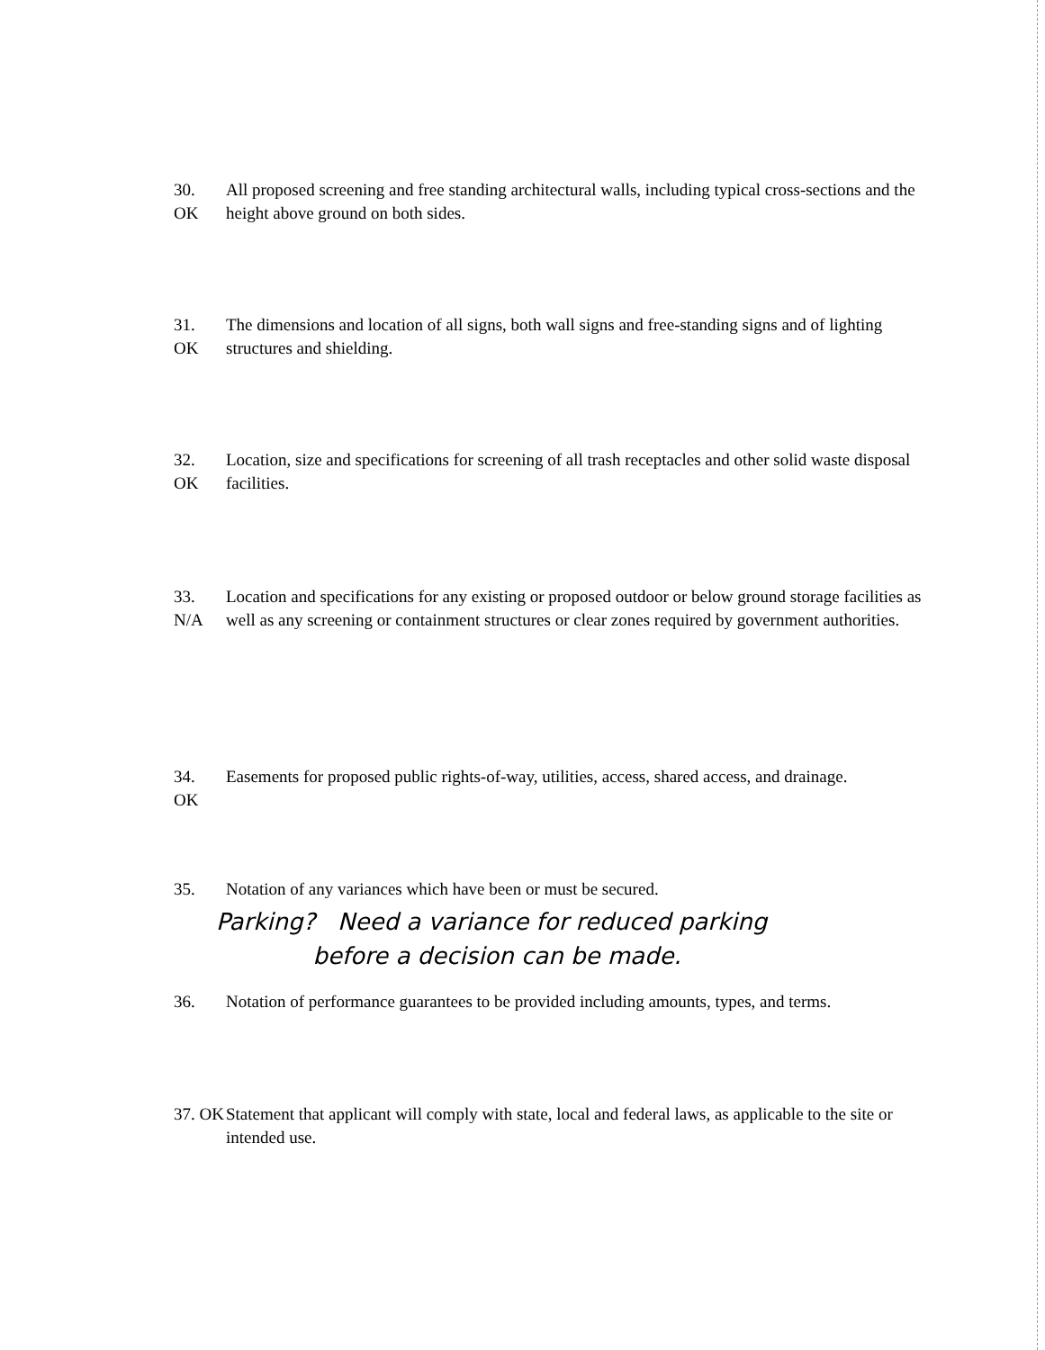30.
OK
All proposed screening and free standing architectural walls, including typical cross-sections and the height above ground on both sides.
31.
OK
The dimensions and location of all signs, both wall signs and free-standing signs and of lighting structures and shielding.
32.
OK
Location, size and specifications for screening of all trash receptacles and other solid waste disposal facilities.
33.
N/A
Location and specifications for any existing or proposed outdoor or below ground storage facilities as well as any screening or containment structures or clear zones required by government authorities.
34.
OK
Easements for proposed public rights-of-way, utilities, access, shared access, and drainage.
35. Notation of any variances which have been or must be secured.
Parking? Need a variance for reduced parking
before a decision can be made.
36. Notation of performance guarantees to be provided including amounts, types, and terms.
37. OK
Statement that applicant will comply with state, local and federal laws, as applicable to the site or intended use.